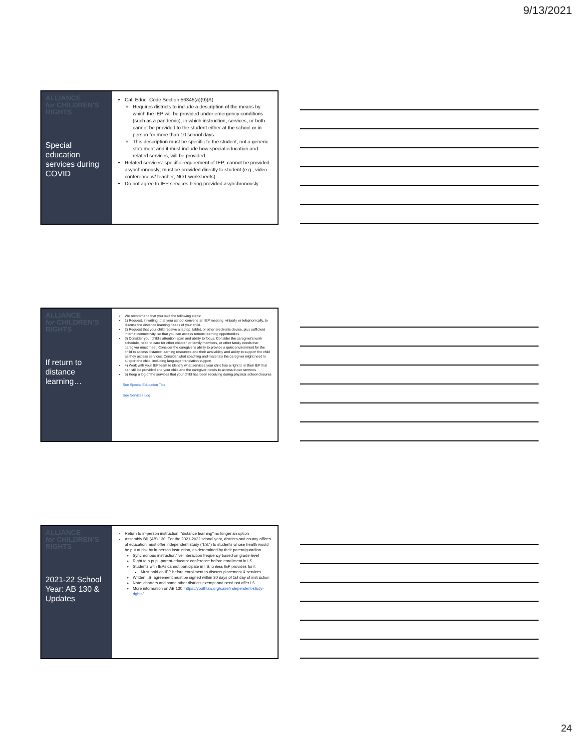9/13/2021
ALLIANCE
for CHILDREN'S
RIGHTS
Special education services during COVID
Cal. Educ. Code Section 56345(a)(9)(A)
Requires districts to include a description of the means by which the IEP will be provided under emergency conditions (such as a pandemic), in which instruction, services, or both cannot be provided to the student either at the school or in person for more than 10 school days.
This description must be specific to the student, not a generic statement and it must include how special education and related services, will be provided.
Related services: specific requirement of IEP; cannot be provided asynchronously; must be provided directly to student (e.g., video conference w/ teacher, NOT worksheets)
Do not agree to IEP services being provided asynchronously
ALLIANCE
for CHILDREN'S
RIGHTS
If return to distance learning…
We recommend that you take the following steps:
1) Request, in writing, that your school convene an IEP meeting, virtually or telephonically, to discuss the distance learning needs of your child.
2) Request that your child receive a laptop, tablet, or other electronic device, plus sufficient internet connectivity, so that you can access remote learning opportunities.
3) Consider your child's attention span and ability to focus. Consider the caregiver's work schedule, need to care for other children or family members, or other family needs that caregiver must meet. Consider the caregiver's ability to provide a quiet environment for the child to access distance learning resources and their availability and ability to support the child as they access services. Consider what coaching and materials the caregiver might need to support the child, including language translation support.
4) Work with your IEP team to identify what services your child has a right to in their IEP that can still be provided and your child and the caregiver needs to access those services
5) Keep a log of the services that your child has been receiving during physical school closures
See Special Education Tips
See Services Log
ALLIANCE
for CHILDREN'S
RIGHTS
2021-22 School Year: AB 130 & Updates
Return to in-person instruction; "distance learning" no longer an option
Assembly Bill (AB) 130: For the 2021-2022 school year, districts and county offices of education must offer independent study ("I.S.") to students whose health would be put at risk by in-person instruction, as determined by their parent/guardian
Synchronous instruction/live interaction frequency based on grade level
Right to a pupil-parent-educator conference before enrollment in I.S.
Students with IEPs cannot participate in I.S. unless IEP provides for it
Must hold an IEP before enrollment to discuss placement & services
Written I.S. agreement must be signed within 30 days of 1st day of instruction
Note: charters and some other districts exempt and need not offer I.S.
More information on AB 130: https://youthlaw.org/case/independent-study-rights/
24